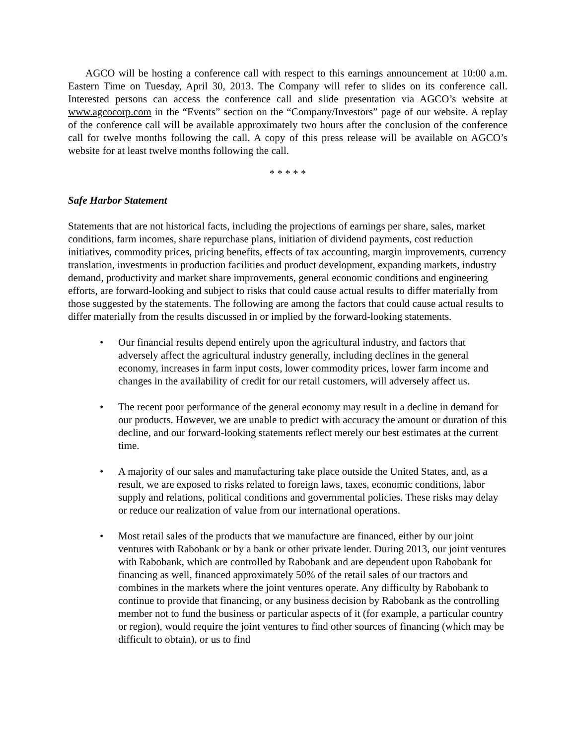AGCO will be hosting a conference call with respect to this earnings announcement at 10:00 a.m. Eastern Time on Tuesday, April 30, 2013. The Company will refer to slides on its conference call. Interested persons can access the conference call and slide presentation via AGCO’s website at www.agcocorp.com in the “Events” section on the “Company/Investors” page of our website. A replay of the conference call will be available approximately two hours after the conclusion of the conference call for twelve months following the call. A copy of this press release will be available on AGCO’s website for at least twelve months following the call.
* * * * *
Safe Harbor Statement
Statements that are not historical facts, including the projections of earnings per share, sales, market conditions, farm incomes, share repurchase plans, initiation of dividend payments, cost reduction initiatives, commodity prices, pricing benefits, effects of tax accounting, margin improvements, currency translation, investments in production facilities and product development, expanding markets, industry demand, productivity and market share improvements, general economic conditions and engineering efforts, are forward-looking and subject to risks that could cause actual results to differ materially from those suggested by the statements. The following are among the factors that could cause actual results to differ materially from the results discussed in or implied by the forward-looking statements.
• Our financial results depend entirely upon the agricultural industry, and factors that adversely affect the agricultural industry generally, including declines in the general economy, increases in farm input costs, lower commodity prices, lower farm income and changes in the availability of credit for our retail customers, will adversely affect us.
• The recent poor performance of the general economy may result in a decline in demand for our products. However, we are unable to predict with accuracy the amount or duration of this decline, and our forward-looking statements reflect merely our best estimates at the current time.
• A majority of our sales and manufacturing take place outside the United States, and, as a result, we are exposed to risks related to foreign laws, taxes, economic conditions, labor supply and relations, political conditions and governmental policies. These risks may delay or reduce our realization of value from our international operations.
• Most retail sales of the products that we manufacture are financed, either by our joint ventures with Rabobank or by a bank or other private lender. During 2013, our joint ventures with Rabobank, which are controlled by Rabobank and are dependent upon Rabobank for financing as well, financed approximately 50% of the retail sales of our tractors and combines in the markets where the joint ventures operate. Any difficulty by Rabobank to continue to provide that financing, or any business decision by Rabobank as the controlling member not to fund the business or particular aspects of it (for example, a particular country or region), would require the joint ventures to find other sources of financing (which may be difficult to obtain), or us to find